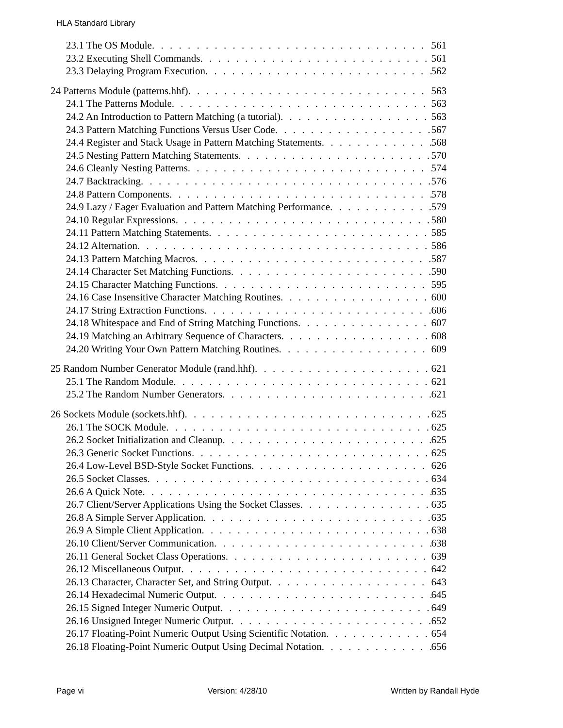HLA Standard Library
23.1 The OS Module 561
23.2 Executing Shell Commands 561
23.3 Delaying Program Execution 562
24 Patterns Module (patterns.hhf) 563
24.1 The Patterns Module 563
24.2 An Introduction to Pattern Matching (a tutorial) 563
24.3 Pattern Matching Functions Versus User Code 567
24.4 Register and Stack Usage in Pattern Matching Statements 568
24.5 Nesting Pattern Matching Statements 570
24.6 Cleanly Nesting Patterns 574
24.7 Backtracking 576
24.8 Pattern Components 578
24.9 Lazy / Eager Evaluation and Pattern Matching Performance 579
24.10 Regular Expressions 580
24.11 Pattern Matching Statements 585
24.12 Alternation 586
24.13 Pattern Matching Macros 587
24.14 Character Set Matching Functions 590
24.15 Character Matching Functions 595
24.16 Case Insensitive Character Matching Routines 600
24.17 String Extraction Functions 606
24.18 Whitespace and End of String Matching Functions 607
24.19 Matching an Arbitrary Sequence of Characters 608
24.20 Writing Your Own Pattern Matching Routines 609
25 Random Number Generator Module (rand.hhf) 621
25.1 The Random Module 621
25.2 The Random Number Generators 621
26 Sockets Module (sockets.hhf) 625
26.1 The SOCK Module 625
26.2 Socket Initialization and Cleanup 625
26.3 Generic Socket Functions 625
26.4 Low-Level BSD-Style Socket Functions 626
26.5 Socket Classes 634
26.6 A Quick Note 635
26.7 Client/Server Applications Using the Socket Classes 635
26.8 A Simple Server Application 635
26.9 A Simple Client Application 638
26.10 Client/Server Communication 638
26.11 General Socket Class Operations 639
26.12 Miscellaneous Output 642
26.13 Character, Character Set, and String Output 643
26.14 Hexadecimal Numeric Output 645
26.15 Signed Integer Numeric Output 649
26.16 Unsigned Integer Numeric Output 652
26.17 Floating-Point Numeric Output Using Scientific Notation 654
26.18 Floating-Point Numeric Output Using Decimal Notation 656
Page vi Version: 4/28/10 Written by Randall Hyde